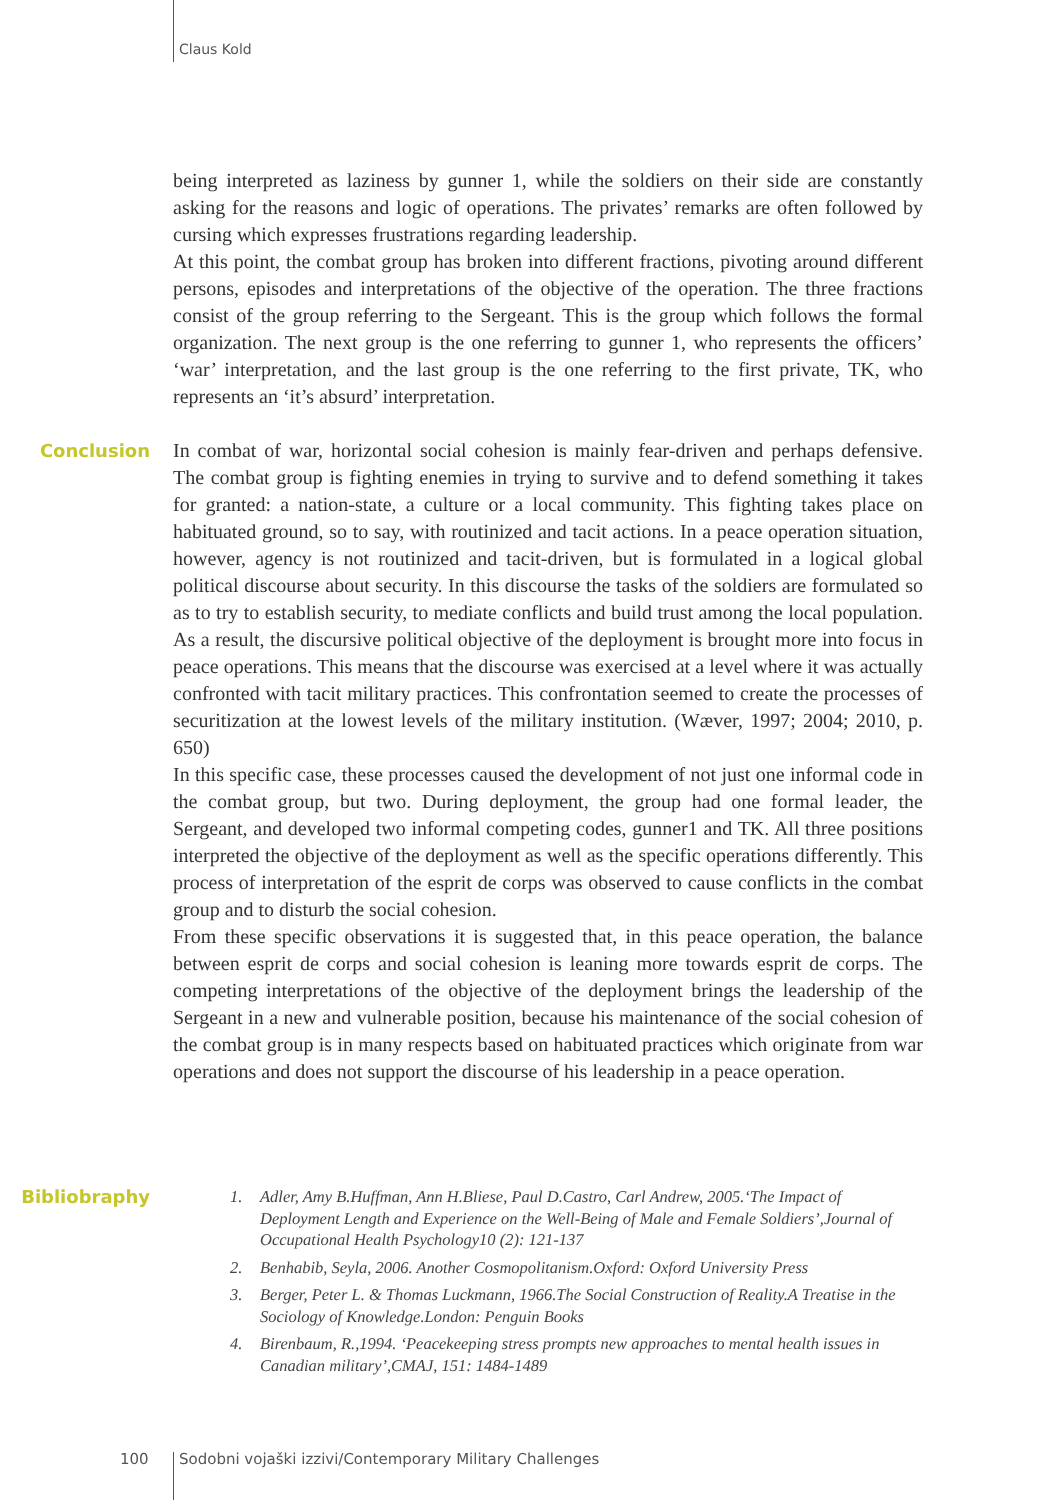Claus Kold
being interpreted as laziness by gunner 1, while the soldiers on their side are constantly asking for the reasons and logic of operations. The privates’ remarks are often followed by cursing which expresses frustrations regarding leadership.
At this point, the combat group has broken into different fractions, pivoting around different persons, episodes and interpretations of the objective of the operation. The three fractions consist of the group referring to the Sergeant. This is the group which follows the formal organization. The next group is the one referring to gunner 1, who represents the officers’ ‘war’ interpretation, and the last group is the one referring to the first private, TK, who represents an ‘it’s absurd’ interpretation.
Conclusion
In combat of war, horizontal social cohesion is mainly fear-driven and perhaps defensive. The combat group is fighting enemies in trying to survive and to defend something it takes for granted: a nation-state, a culture or a local community. This fighting takes place on habituated ground, so to say, with routinized and tacit actions. In a peace operation situation, however, agency is not routinized and tacit-driven, but is formulated in a logical global political discourse about security. In this discourse the tasks of the soldiers are formulated so as to try to establish security, to mediate conflicts and build trust among the local population. As a result, the discursive political objective of the deployment is brought more into focus in peace operations. This means that the discourse was exercised at a level where it was actually confronted with tacit military practices. This confrontation seemed to create the processes of securitization at the lowest levels of the military institution. (Wæver, 1997; 2004; 2010, p. 650)
In this specific case, these processes caused the development of not just one informal code in the combat group, but two. During deployment, the group had one formal leader, the Sergeant, and developed two informal competing codes, gunner1 and TK. All three positions interpreted the objective of the deployment as well as the specific operations differently. This process of interpretation of the esprit de corps was observed to cause conflicts in the combat group and to disturb the social cohesion.
From these specific observations it is suggested that, in this peace operation, the balance between esprit de corps and social cohesion is leaning more towards esprit de corps. The competing interpretations of the objective of the deployment brings the leadership of the Sergeant in a new and vulnerable position, because his maintenance of the social cohesion of the combat group is in many respects based on habituated practices which originate from war operations and does not support the discourse of his leadership in a peace operation.
Bibliobraphy
1. Adler, Amy B.Huffman, Ann H.Bliese, Paul D.Castro, Carl Andrew, 2005.‘The Impact of Deployment Length and Experience on the Well-Being of Male and Female Soldiers’,Journal of Occupational Health Psychology10 (2): 121-137
2. Benhabib, Seyla, 2006. Another Cosmopolitanism.Oxford: Oxford University Press
3. Berger, Peter L. & Thomas Luckmann, 1966.The Social Construction of Reality.A Treatise in the Sociology of Knowledge.London: Penguin Books
4. Birenbaum, R.,1994. ‘Peacekeeping stress prompts new approaches to mental health issues in Canadian military’,CMAJ, 151: 1484-1489
100
Sodobni vojaški izzivi/Contemporary Military Challenges